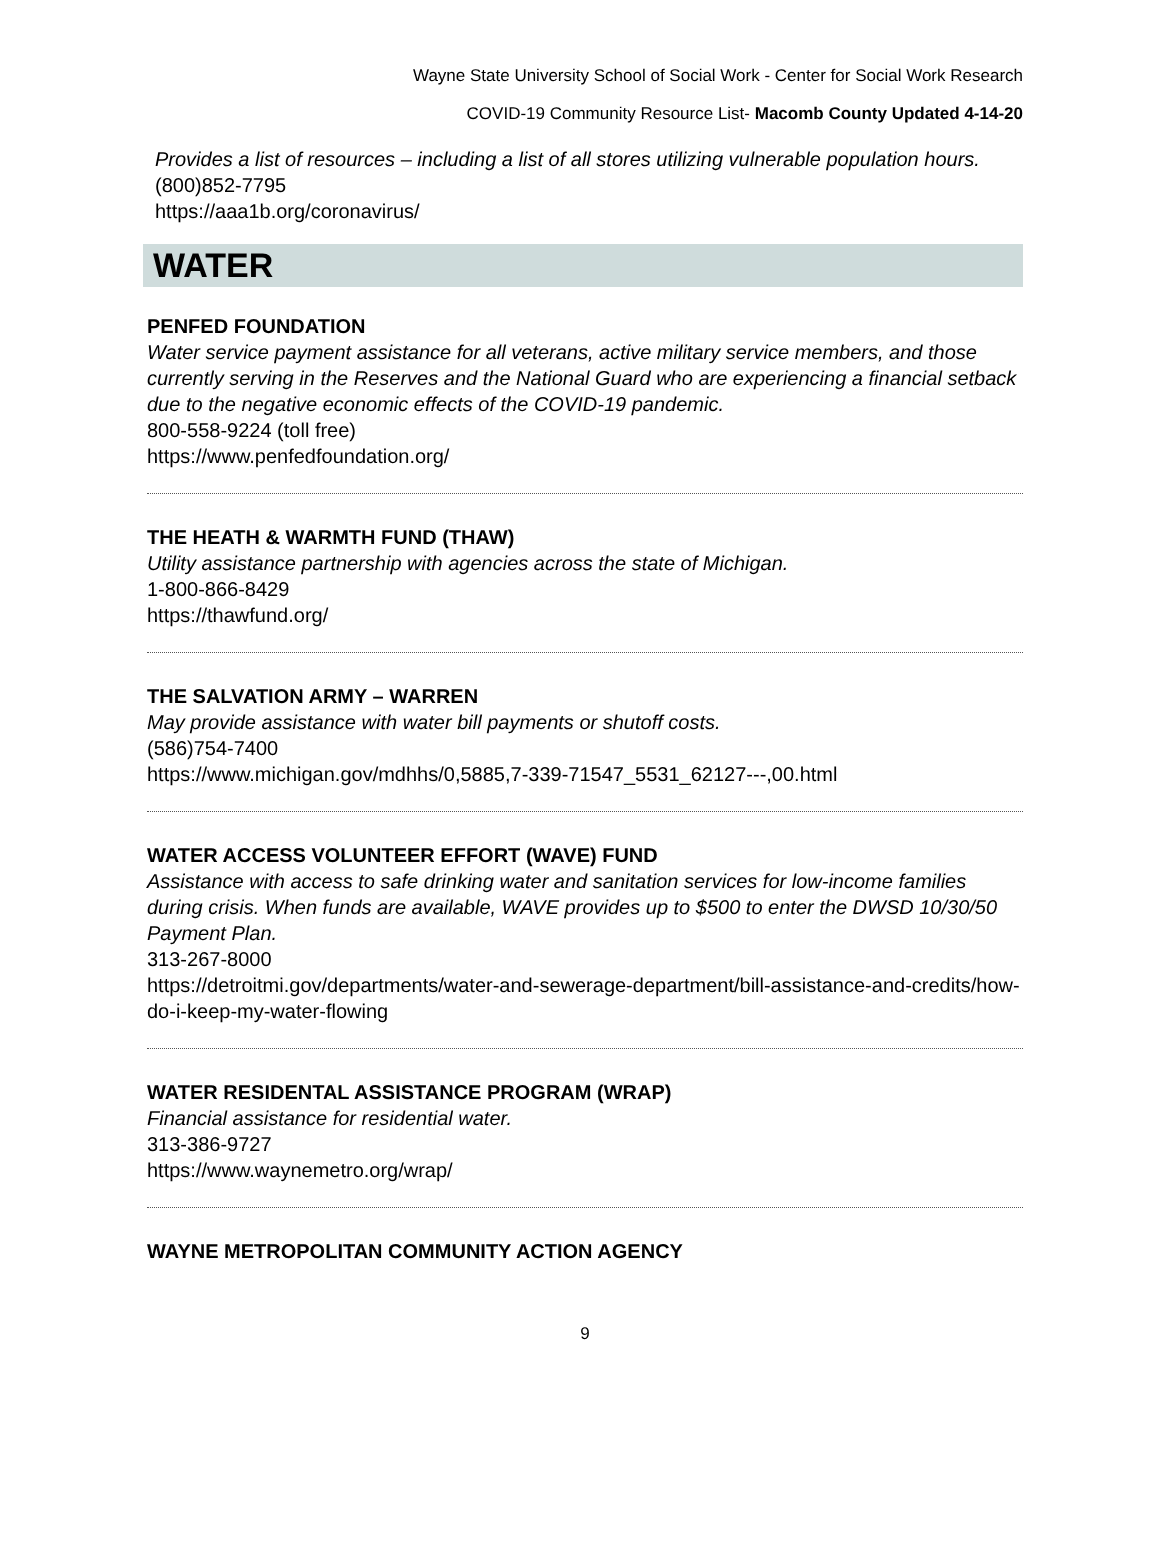Wayne State University School of Social Work - Center for Social Work Research
COVID-19 Community Resource List- Macomb County Updated 4-14-20
Provides a list of resources – including a list of all stores utilizing vulnerable population hours.
(800)852-7795
https://aaa1b.org/coronavirus/
WATER
PENFED FOUNDATION
Water service payment assistance for all veterans, active military service members, and those currently serving in the Reserves and the National Guard who are experiencing a financial setback due to the negative economic effects of the COVID-19 pandemic.
800-558-9224 (toll free)
https://www.penfedfoundation.org/
THE HEATH & WARMTH FUND (THAW)
Utility assistance partnership with agencies across the state of Michigan.
1-800-866-8429
https://thawfund.org/
THE SALVATION ARMY – WARREN
May provide assistance with water bill payments or shutoff costs.
(586)754-7400
https://www.michigan.gov/mdhhs/0,5885,7-339-71547_5531_62127---,00.html
WATER ACCESS VOLUNTEER EFFORT (WAVE) FUND
Assistance with access to safe drinking water and sanitation services for low-income families during crisis. When funds are available, WAVE provides up to $500 to enter the DWSD 10/30/50 Payment Plan.
313-267-8000
https://detroitmi.gov/departments/water-and-sewerage-department/bill-assistance-and-credits/how-do-i-keep-my-water-flowing
WATER RESIDENTAL ASSISTANCE PROGRAM (WRAP)
Financial assistance for residential water.
313-386-9727
https://www.waynemetro.org/wrap/
WAYNE METROPOLITAN COMMUNITY ACTION AGENCY
9